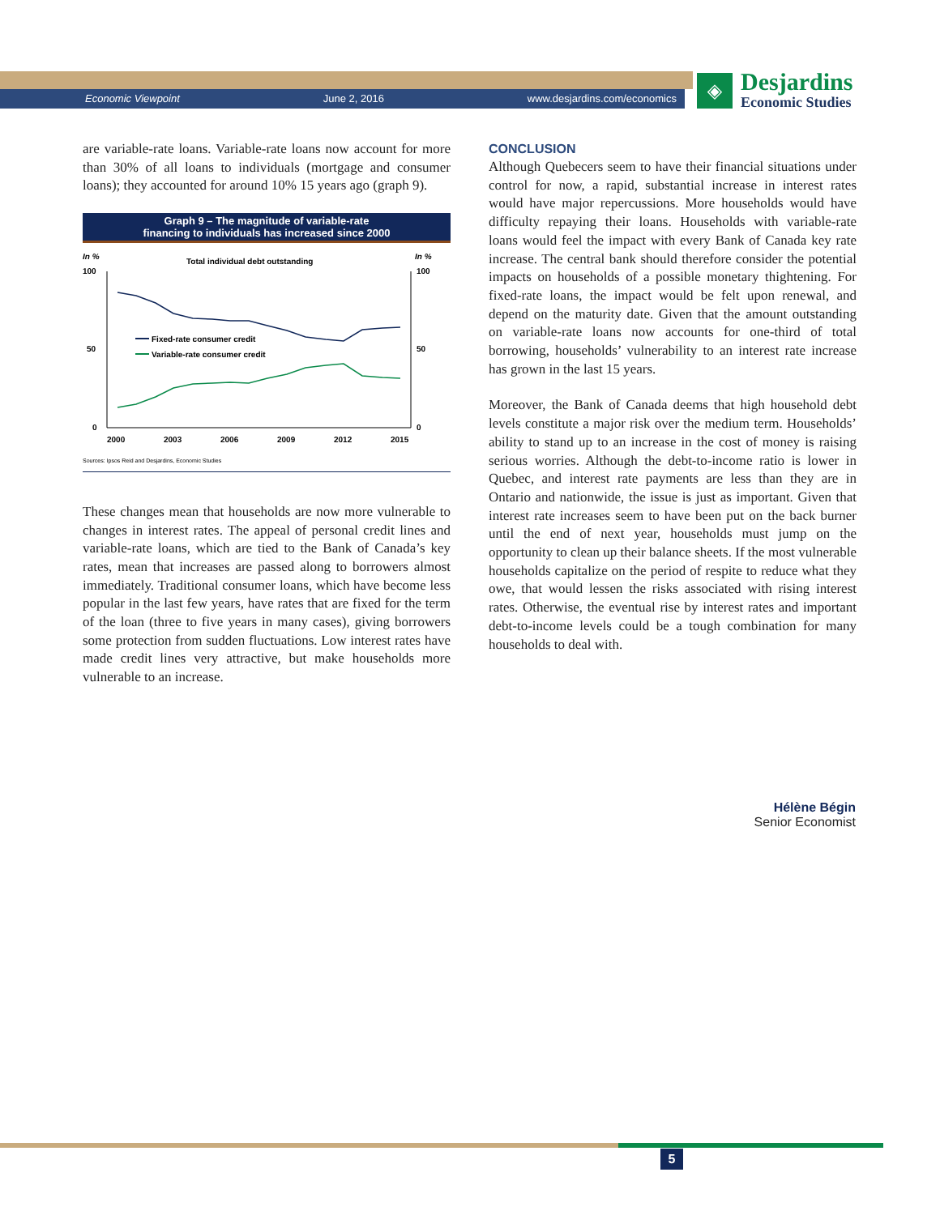Economic Viewpoint June 2, 2016 www.desjardins.com/economics
◈
Desjardins
Economic Studies
are variable-rate loans. Variable-rate loans now account for more than 30% of all loans to individuals (mortgage and consumer loans); they accounted for around 10% 15 years ago (graph 9).
Graph 9 – The magnitude of variable-rate
financing to individuals has increased since 2000
In %
In %
Total individual debt outstanding
100
100
50
50
0
0
Fixed-rate consumer credit
Variable-rate consumer credit
2000
2003
2006
2009
2012
2015
Sources: Ipsos Reid and Desjardins, Economic Studies
These changes mean that households are now more vulnerable to changes in interest rates. The appeal of personal credit lines and variable-rate loans, which are tied to the Bank of Canada’s key rates, mean that increases are passed along to borrowers almost immediately. Traditional consumer loans, which have become less popular in the last few years, have rates that are fixed for the term of the loan (three to five years in many cases), giving borrowers some protection from sudden fluctuations. Low interest rates have made credit lines very attractive, but make households more vulnerable to an increase.
CONCLUSION
Although Quebecers seem to have their financial situations under control for now, a rapid, substantial increase in interest rates would have major repercussions. More households would have difficulty repaying their loans. Households with variable-rate loans would feel the impact with every Bank of Canada key rate increase. The central bank should therefore consider the potential impacts on households of a possible monetary thightening. For fixed-rate loans, the impact would be felt upon renewal, and depend on the maturity date. Given that the amount outstanding on variable-rate loans now accounts for one-third of total borrowing, households’ vulnerability to an interest rate increase has grown in the last 15 years.
Moreover, the Bank of Canada deems that high household debt levels constitute a major risk over the medium term. Households’ ability to stand up to an increase in the cost of money is raising serious worries. Although the debt-to-income ratio is lower in Quebec, and interest rate payments are less than they are in Ontario and nationwide, the issue is just as important. Given that interest rate increases seem to have been put on the back burner until the end of next year, households must jump on the opportunity to clean up their balance sheets. If the most vulnerable households capitalize on the period of respite to reduce what they owe, that would lessen the risks associated with rising interest rates. Otherwise, the eventual rise by interest rates and important debt-to-income levels could be a tough combination for many households to deal with.
Hélène Bégin
Senior Economist
5